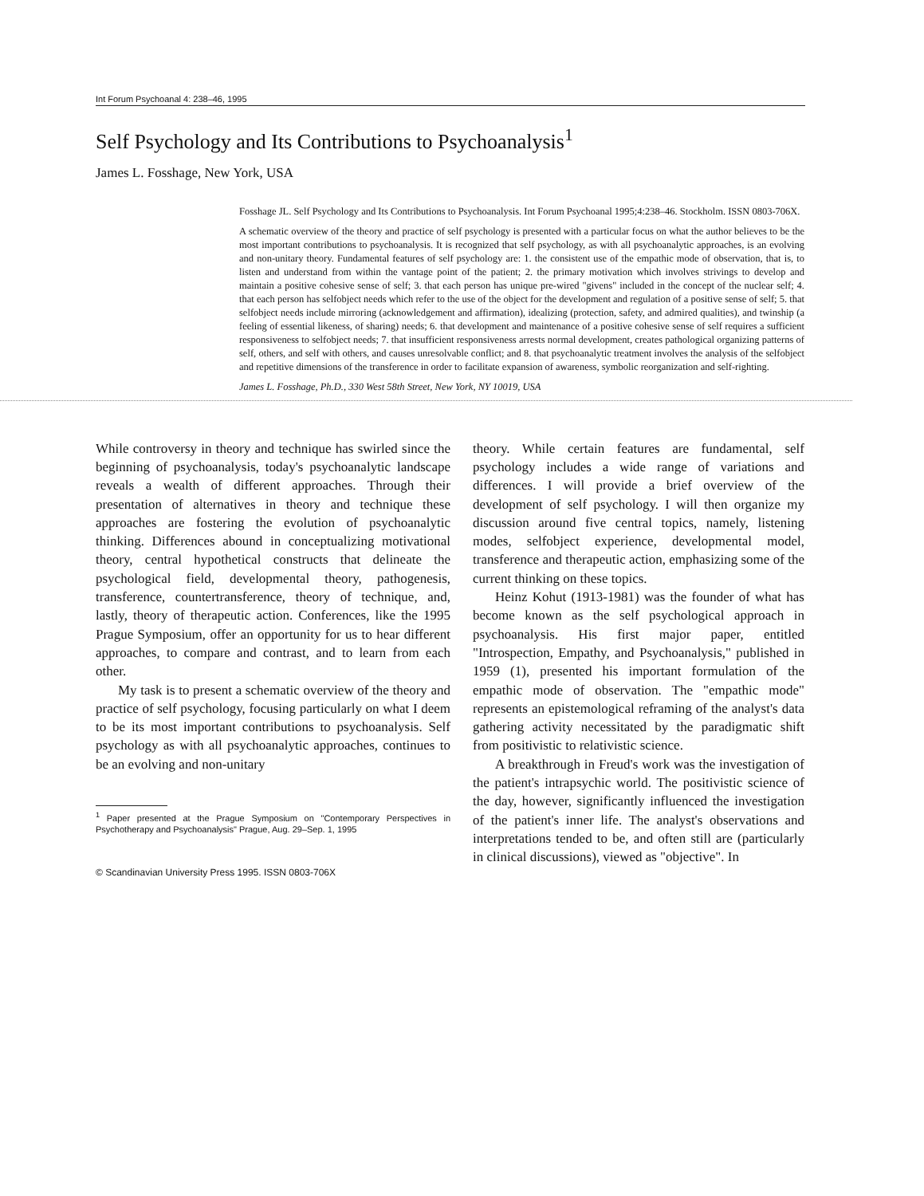Int Forum Psychoanal 4: 238–46, 1995
Self Psychology and Its Contributions to Psychoanalysis<sup>1</sup>
James L. Fosshage, New York, USA
Fosshage JL. Self Psychology and Its Contributions to Psychoanalysis. Int Forum Psychoanal 1995;4:238–46. Stockholm. ISSN 0803-706X.
A schematic overview of the theory and practice of self psychology is presented with a particular focus on what the author believes to be the most important contributions to psychoanalysis. It is recognized that self psychology, as with all psychoanalytic approaches, is an evolving and non-unitary theory. Fundamental features of self psychology are: 1. the consistent use of the empathic mode of observation, that is, to listen and understand from within the vantage point of the patient; 2. the primary motivation which involves strivings to develop and maintain a positive cohesive sense of self; 3. that each person has unique pre-wired "givens" included in the concept of the nuclear self; 4. that each person has selfobject needs which refer to the use of the object for the development and regulation of a positive sense of self; 5. that selfobject needs include mirroring (acknowledgement and affirmation), idealizing (protection, safety, and admired qualities), and twinship (a feeling of essential likeness, of sharing) needs; 6. that development and maintenance of a positive cohesive sense of self requires a sufficient responsiveness to selfobject needs; 7. that insufficient responsiveness arrests normal development, creates pathological organizing patterns of self, others, and self with others, and causes unresolvable conflict; and 8. that psychoanalytic treatment involves the analysis of the selfobject and repetitive dimensions of the transference in order to facilitate expansion of awareness, symbolic reorganization and self-righting.
James L. Fosshage, Ph.D., 330 West 58th Street, New York, NY 10019, USA
While controversy in theory and technique has swirled since the beginning of psychoanalysis, today's psychoanalytic landscape reveals a wealth of different approaches. Through their presentation of alternatives in theory and technique these approaches are fostering the evolution of psychoanalytic thinking. Differences abound in conceptualizing motivational theory, central hypothetical constructs that delineate the psychological field, developmental theory, pathogenesis, transference, countertransference, theory of technique, and, lastly, theory of therapeutic action. Conferences, like the 1995 Prague Symposium, offer an opportunity for us to hear different approaches, to compare and contrast, and to learn from each other.
My task is to present a schematic overview of the theory and practice of self psychology, focusing particularly on what I deem to be its most important contributions to psychoanalysis. Self psychology as with all psychoanalytic approaches, continues to be an evolving and non-unitary
<sup>1</sup> Paper presented at the Prague Symposium on "Contemporary Perspectives in Psychotherapy and Psychoanalysis" Prague, Aug. 29–Sep. 1, 1995
© Scandinavian University Press 1995. ISSN 0803-706X
theory. While certain features are fundamental, self psychology includes a wide range of variations and differences. I will provide a brief overview of the development of self psychology. I will then organize my discussion around five central topics, namely, listening modes, selfobject experience, developmental model, transference and therapeutic action, emphasizing some of the current thinking on these topics.
Heinz Kohut (1913-1981) was the founder of what has become known as the self psychological approach in psychoanalysis. His first major paper, entitled "Introspection, Empathy, and Psychoanalysis," published in 1959 (1), presented his important formulation of the empathic mode of observation. The "empathic mode" represents an epistemological reframing of the analyst's data gathering activity necessitated by the paradigmatic shift from positivistic to relativistic science.
A breakthrough in Freud's work was the investigation of the patient's intrapsychic world. The positivistic science of the day, however, significantly influenced the investigation of the patient's inner life. The analyst's observations and interpretations tended to be, and often still are (particularly in clinical discussions), viewed as "objective". In